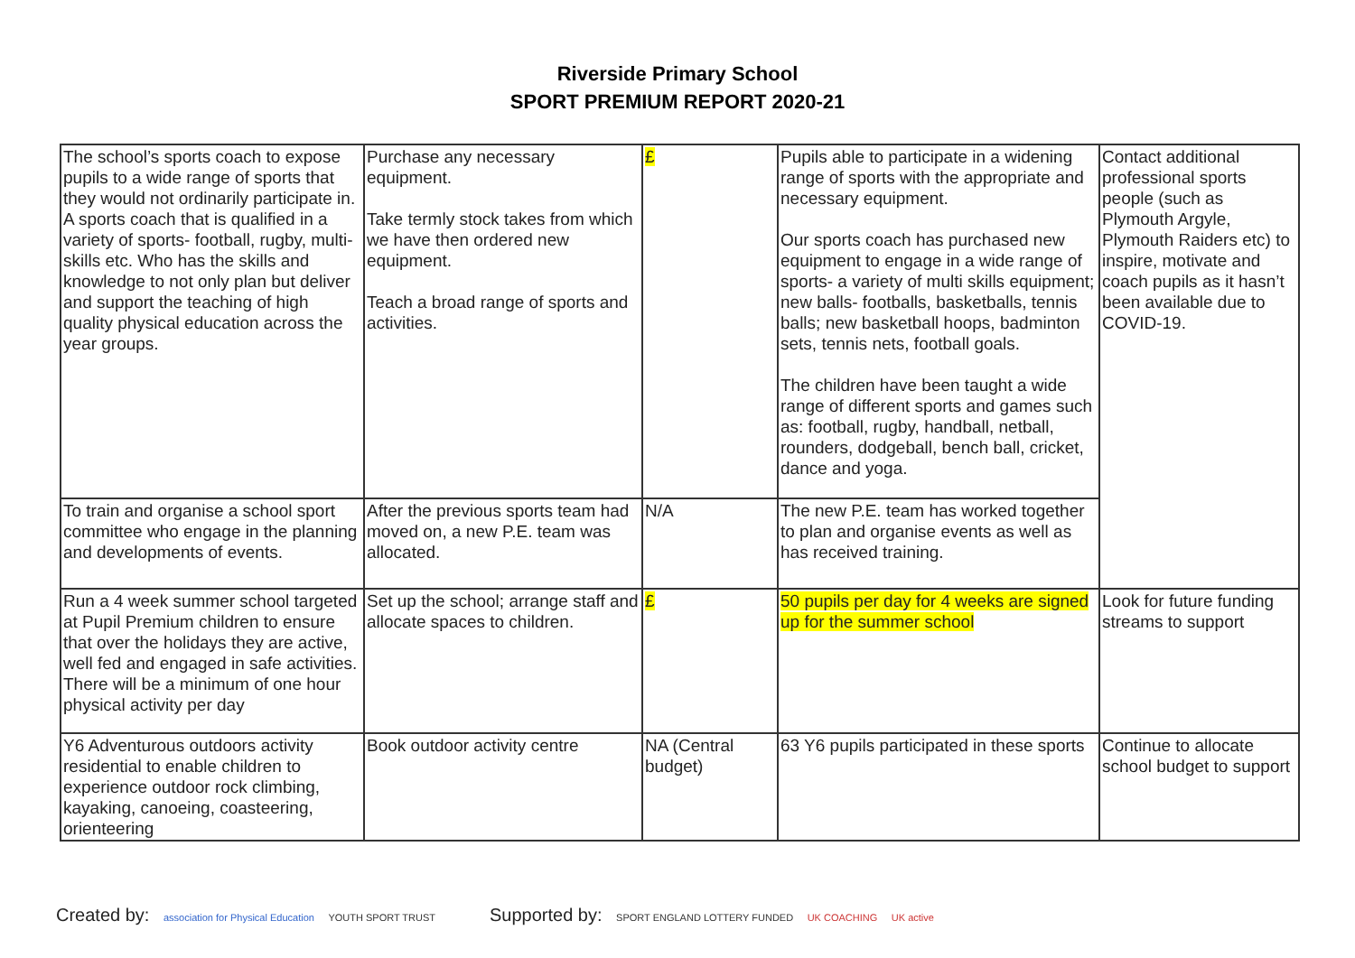Riverside Primary School
SPORT PREMIUM REPORT 2020-21
| The school’s sports coach to expose pupils to a wide range of sports that they would not ordinarily participate in. A sports coach that is qualified in a variety of sports- football, rugby, multi-skills etc. Who has the skills and knowledge to not only plan but deliver and support the teaching of high quality physical education across the year groups. | Purchase any necessary equipment. Take termly stock takes from which we have then ordered new equipment. Teach a broad range of sports and activities. | £ | Pupils able to participate in a widening range of sports with the appropriate and necessary equipment. Our sports coach has purchased new equipment to engage in a wide range of sports- a variety of multi skills equipment; new balls- footballs, basketballs, tennis balls; new basketball hoops, badminton sets, tennis nets, football goals. The children have been taught a wide range of different sports and games such as: football, rugby, handball, netball, rounders, dodgeball, bench ball, cricket, dance and yoga. | Contact additional professional sports people (such as Plymouth Argyle, Plymouth Raiders etc) to inspire, motivate and coach pupils as it hasn’t been available due to COVID-19. |
| To train and organise a school sport committee who engage in the planning and developments of events. | After the previous sports team had moved on, a new P.E. team was allocated. | N/A | The new P.E. team has worked together to plan and organise events as well as has received training. | |
| Run a 4 week summer school targeted at Pupil Premium children to ensure that over the holidays they are active, well fed and engaged in safe activities. There will be a minimum of one hour physical activity per day | Set up the school; arrange staff and allocate spaces to children. | £ | 50 pupils per day for 4 weeks are signed up for the summer school | Look for future funding streams to support |
| Y6 Adventurous outdoors activity residential to enable children to experience outdoor rock climbing, kayaking, canoeing, coasteering, orienteering | Book outdoor activity centre | NA (Central budget) | 63 Y6 pupils participated in these sports | Continue to allocate school budget to support |
Created by: association for Physical Education YOUTH SPORT TRUST
Supported by: SPORT ENGLAND LOTTERY FUNDED UK COACHING UK active